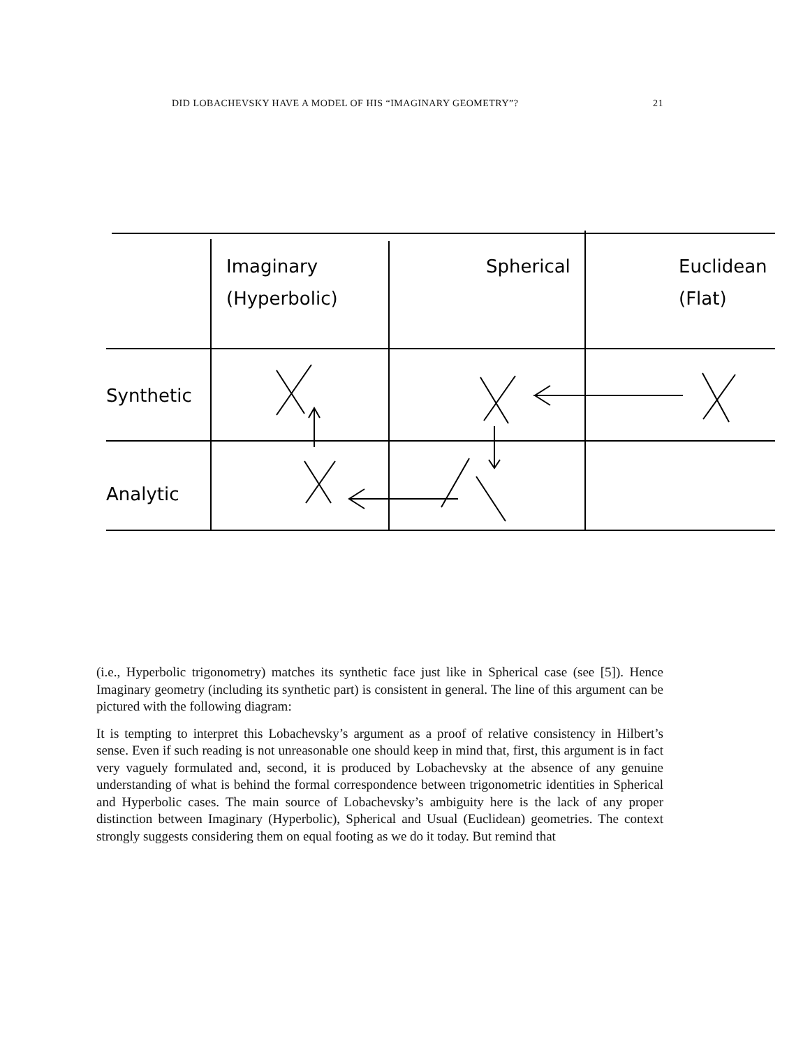DID LOBACHEVSKY HAVE A MODEL OF HIS “IMAGINARY GEOMETRY”? 21
Imaginary
(Hyperbolic)
Spherical
Euclidean
(Flat)
Synthetic
Analytic
(i.e., Hyperbolic trigonometry) matches its synthetic face just like in Spherical case (see [5]). Hence Imaginary geometry (including its synthetic part) is consistent in general. The line of this argument can be pictured with the following diagram:
It is tempting to interpret this Lobachevsky’s argument as a proof of relative consistency in Hilbert’s sense. Even if such reading is not unreasonable one should keep in mind that, first, this argument is in fact very vaguely formulated and, second, it is produced by Lobachevsky at the absence of any genuine understanding of what is behind the formal correspondence between trigonometric identities in Spherical and Hyperbolic cases. The main source of Lobachevsky’s ambiguity here is the lack of any proper distinction between Imaginary (Hyperbolic), Spherical and Usual (Euclidean) geometries. The context strongly suggests considering them on equal footing as we do it today. But remind that